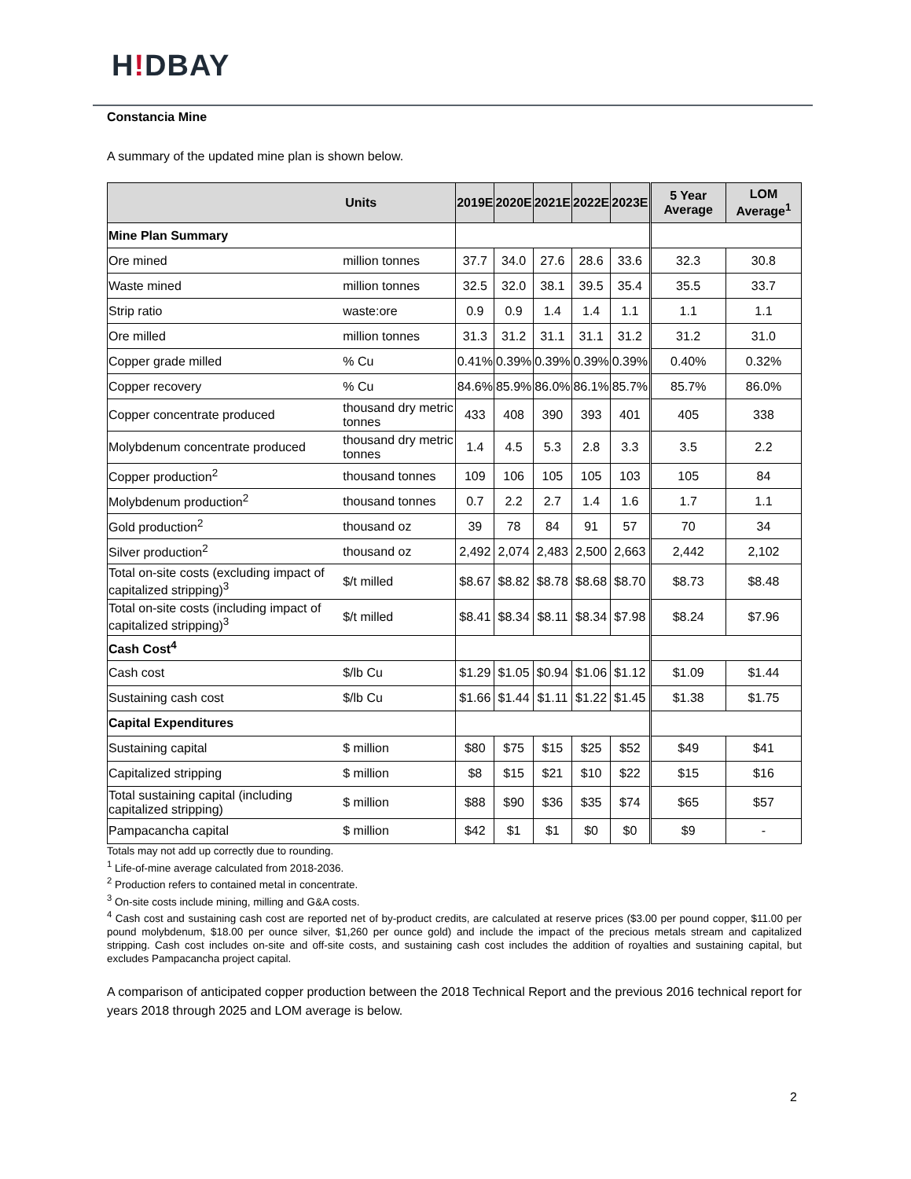H!DBAY
Constancia Mine
A summary of the updated mine plan is shown below.
| Units | | 2019E | 2020E | 2021E | 2022E | 2023E | 5 Year Average | LOM Average<sup>1</sup> |
| --- | --- | --- | --- | --- | --- | --- | --- | --- |
| Mine Plan Summary | | | | | | | | |
| Ore mined | million tonnes | 37.7 | 34.0 | 27.6 | 28.6 | 33.6 | 32.3 | 30.8 |
| Waste mined | million tonnes | 32.5 | 32.0 | 38.1 | 39.5 | 35.4 | 35.5 | 33.7 |
| Strip ratio | waste:ore | 0.9 | 0.9 | 1.4 | 1.4 | 1.1 | 1.1 | 1.1 |
| Ore milled | million tonnes | 31.3 | 31.2 | 31.1 | 31.1 | 31.2 | 31.2 | 31.0 |
| Copper grade milled | % Cu | 0.41% | 0.39% | 0.39% | 0.39% | 0.39% | 0.40% | 0.32% |
| Copper recovery | % Cu | 84.6% | 85.9% | 86.0% | 86.1% | 85.7% | 85.7% | 86.0% |
| Copper concentrate produced | thousand dry metric tonnes | 433 | 408 | 390 | 393 | 401 | 405 | 338 |
| Molybdenum concentrate produced | thousand dry metric tonnes | 1.4 | 4.5 | 5.3 | 2.8 | 3.3 | 3.5 | 2.2 |
| Copper production<sup>2</sup> | thousand tonnes | 109 | 106 | 105 | 105 | 103 | 105 | 84 |
| Molybdenum production<sup>2</sup> | thousand tonnes | 0.7 | 2.2 | 2.7 | 1.4 | 1.6 | 1.7 | 1.1 |
| Gold production<sup>2</sup> | thousand oz | 39 | 78 | 84 | 91 | 57 | 70 | 34 |
| Silver production<sup>2</sup> | thousand oz | 2,492 | 2,074 | 2,483 | 2,500 | 2,663 | 2,442 | 2,102 |
| Total on-site costs (excluding impact of capitalized stripping)<sup>3</sup> | $/t milled | $8.67 | $8.82 | $8.78 | $8.68 | $8.70 | $8.73 | $8.48 |
| Total on-site costs (including impact of capitalized stripping)<sup>3</sup> | $/t milled | $8.41 | $8.34 | $8.11 | $8.34 | $7.98 | $8.24 | $7.96 |
| Cash Cost<sup>4</sup> | | | | | | | | |
| Cash cost | $/lb Cu | $1.29 | $1.05 | $0.94 | $1.06 | $1.12 | $1.09 | $1.44 |
| Sustaining cash cost | $/lb Cu | $1.66 | $1.44 | $1.11 | $1.22 | $1.45 | $1.38 | $1.75 |
| Capital Expenditures | | | | | | | | |
| Sustaining capital | $ million | $80 | $75 | $15 | $25 | $52 | $49 | $41 |
| Capitalized stripping | $ million | $8 | $15 | $21 | $10 | $22 | $15 | $16 |
| Total sustaining capital (including capitalized stripping) | $ million | $88 | $90 | $36 | $35 | $74 | $65 | $57 |
| Pampacancha capital | $ million | $42 | $1 | $1 | $0 | $0 | $9 | - |
Totals may not add up correctly due to rounding.
<sup>1</sup> Life-of-mine average calculated from 2018-2036.
<sup>2</sup> Production refers to contained metal in concentrate.
<sup>3</sup> On-site costs include mining, milling and G&A costs.
<sup>4</sup> Cash cost and sustaining cash cost are reported net of by-product credits, are calculated at reserve prices ($3.00 per pound copper, $11.00 per pound molybdenum, $18.00 per ounce silver, $1,260 per ounce gold) and include the impact of the precious metals stream and capitalized stripping. Cash cost includes on-site and off-site costs, and sustaining cash cost includes the addition of royalties and sustaining capital, but excludes Pampacancha project capital.
A comparison of anticipated copper production between the 2018 Technical Report and the previous 2016 technical report for years 2018 through 2025 and LOM average is below.
2